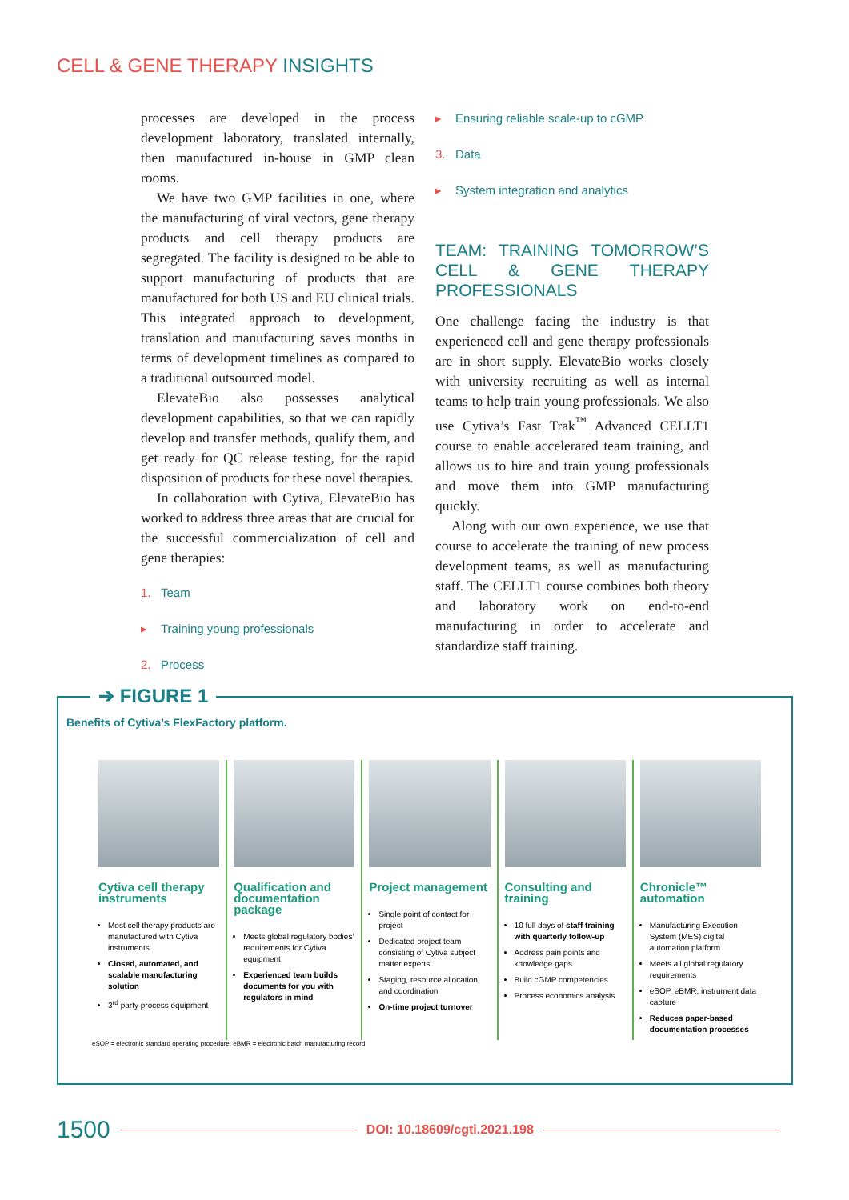CELL & GENE THERAPY INSIGHTS
processes are developed in the process development laboratory, translated internally, then manufactured in-house in GMP clean rooms.
We have two GMP facilities in one, where the manufacturing of viral vectors, gene therapy products and cell therapy products are segregated. The facility is designed to be able to support manufacturing of products that are manufactured for both US and EU clinical trials. This integrated approach to development, translation and manufacturing saves months in terms of development timelines as compared to a traditional outsourced model.
ElevateBio also possesses analytical development capabilities, so that we can rapidly develop and transfer methods, qualify them, and get ready for QC release testing, for the rapid disposition of products for these novel therapies.
In collaboration with Cytiva, ElevateBio has worked to address three areas that are crucial for the successful commercialization of cell and gene therapies:
1. Team
▸ Training young professionals
2. Process
▸ Ensuring reliable scale-up to cGMP
3. Data
▸ System integration and analytics
TEAM: TRAINING TOMORROW’S CELL & GENE THERAPY PROFESSIONALS
One challenge facing the industry is that experienced cell and gene therapy professionals are in short supply. ElevateBio works closely with university recruiting as well as internal teams to help train young professionals. We also use Cytiva’s Fast Trak<sup>™</sup> Advanced CELLT1 course to enable accelerated team training, and allows us to hire and train young professionals and move them into GMP manufacturing quickly.
Along with our own experience, we use that course to accelerate the training of new process development teams, as well as manufacturing staff. The CELLT1 course combines both theory and laboratory work on end-to-end manufacturing in order to accelerate and standardize staff training.
➔ FIGURE 1
Benefits of Cytiva’s FlexFactory platform.
Cytiva cell therapy instruments
Most cell therapy products are manufactured with Cytiva instruments
Closed, automated, and scalable manufacturing solution
3<sup>rd</sup> party process equipment
Qualification and documentation package
Meets global regulatory bodies’ requirements for Cytiva equipment
Experienced team builds documents for you with regulators in mind
Project management
Single point of contact for project
Dedicated project team consisting of Cytiva subject matter experts
Staging, resource allocation, and coordination
On-time project turnover
Consulting and training
10 full days of staff training with quarterly follow-up
Address pain points and knowledge gaps
Build cGMP competencies
Process economics analysis
Chronicle™ automation
Manufacturing Execution System (MES) digital automation platform
Meets all global regulatory requirements
eSOP, eBMR, instrument data capture
Reduces paper-based documentation processes
eSOP = electronic standard operating procedure; eBMR = electronic batch manufacturing record
1500 DOI: 10.18609/cgti.2021.198